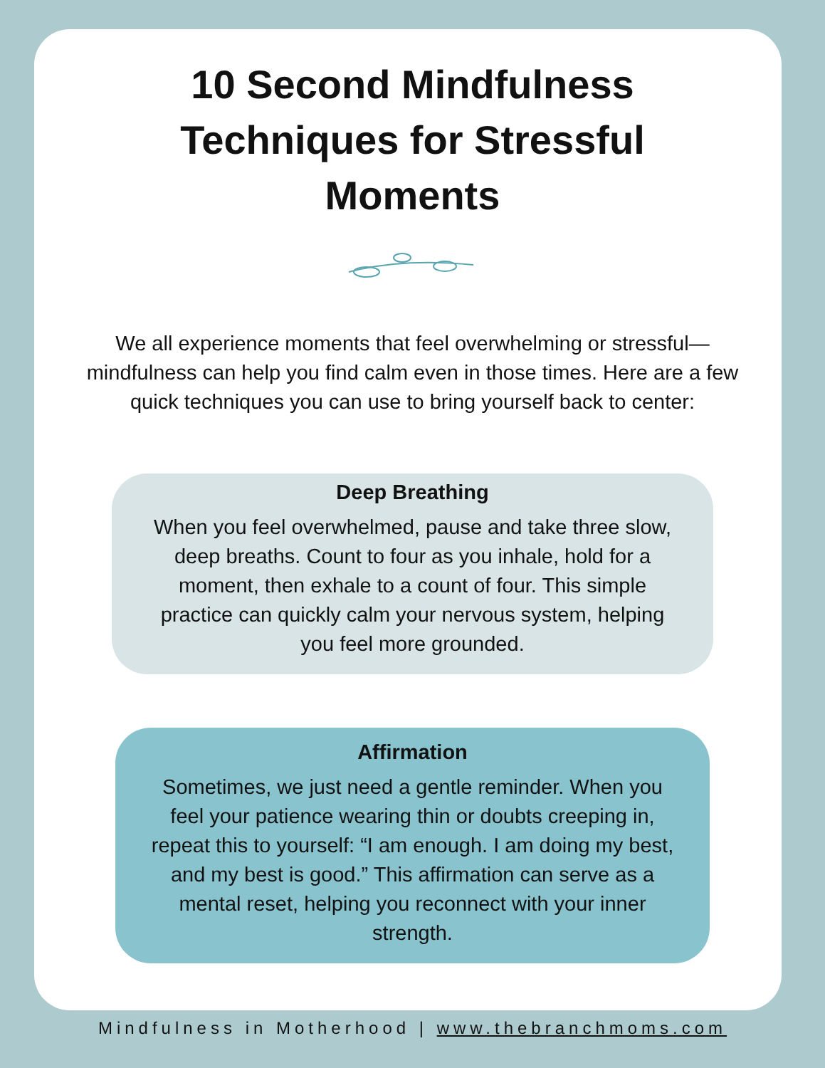10 Second Mindfulness Techniques for Stressful Moments
We all experience moments that feel overwhelming or stressful—mindfulness can help you find calm even in those times. Here are a few quick techniques you can use to bring yourself back to center:
Deep Breathing
When you feel overwhelmed, pause and take three slow, deep breaths. Count to four as you inhale, hold for a moment, then exhale to a count of four. This simple practice can quickly calm your nervous system, helping you feel more grounded.
Affirmation
Sometimes, we just need a gentle reminder. When you feel your patience wearing thin or doubts creeping in, repeat this to yourself: “I am enough. I am doing my best, and my best is good.” This affirmation can serve as a mental reset, helping you reconnect with your inner strength.
Mindfulness in Motherhood | www.thebranchmoms.com